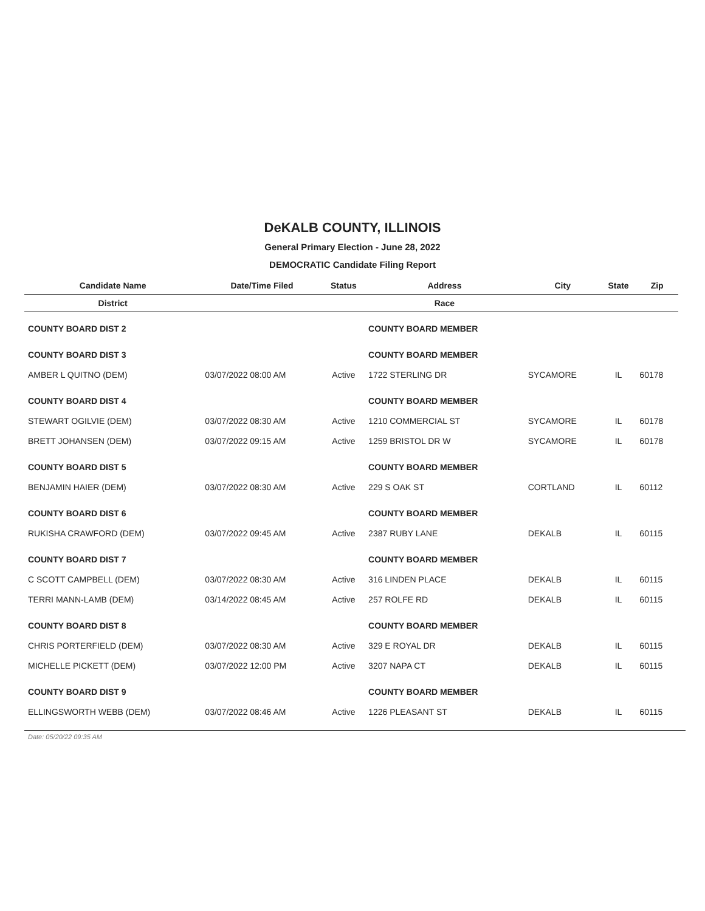DeKALB COUNTY, ILLINOIS
General Primary Election - June 28, 2022
DEMOCRATIC Candidate Filing Report
| Candidate Name | Date/Time Filed | Status | Address | City | State | Zip |
| --- | --- | --- | --- | --- | --- | --- |
| District | | | Race | | | |
| COUNTY BOARD DIST 2 | | | COUNTY BOARD MEMBER | | | |
| COUNTY BOARD DIST 3 | | | COUNTY BOARD MEMBER | | | |
| AMBER L QUITNO (DEM) | 03/07/2022 08:00 AM | Active | 1722 STERLING DR | SYCAMORE | IL | 60178 |
| COUNTY BOARD DIST 4 | | | COUNTY BOARD MEMBER | | | |
| STEWART OGILVIE (DEM) | 03/07/2022 08:30 AM | Active | 1210 COMMERCIAL ST | SYCAMORE | IL | 60178 |
| BRETT JOHANSEN (DEM) | 03/07/2022 09:15 AM | Active | 1259 BRISTOL DR W | SYCAMORE | IL | 60178 |
| COUNTY BOARD DIST 5 | | | COUNTY BOARD MEMBER | | | |
| BENJAMIN HAIER (DEM) | 03/07/2022 08:30 AM | Active | 229 S OAK ST | CORTLAND | IL | 60112 |
| COUNTY BOARD DIST 6 | | | COUNTY BOARD MEMBER | | | |
| RUKISHA CRAWFORD (DEM) | 03/07/2022 09:45 AM | Active | 2387 RUBY LANE | DEKALB | IL | 60115 |
| COUNTY BOARD DIST 7 | | | COUNTY BOARD MEMBER | | | |
| C SCOTT CAMPBELL (DEM) | 03/07/2022 08:30 AM | Active | 316 LINDEN PLACE | DEKALB | IL | 60115 |
| TERRI MANN-LAMB (DEM) | 03/14/2022 08:45 AM | Active | 257 ROLFE RD | DEKALB | IL | 60115 |
| COUNTY BOARD DIST 8 | | | COUNTY BOARD MEMBER | | | |
| CHRIS PORTERFIELD (DEM) | 03/07/2022 08:30 AM | Active | 329 E ROYAL DR | DEKALB | IL | 60115 |
| MICHELLE PICKETT (DEM) | 03/07/2022 12:00 PM | Active | 3207 NAPA CT | DEKALB | IL | 60115 |
| COUNTY BOARD DIST 9 | | | COUNTY BOARD MEMBER | | | |
| ELLINGSWORTH WEBB (DEM) | 03/07/2022 08:46 AM | Active | 1226 PLEASANT ST | DEKALB | IL | 60115 |
Date: 05/20/22 09:35 AM